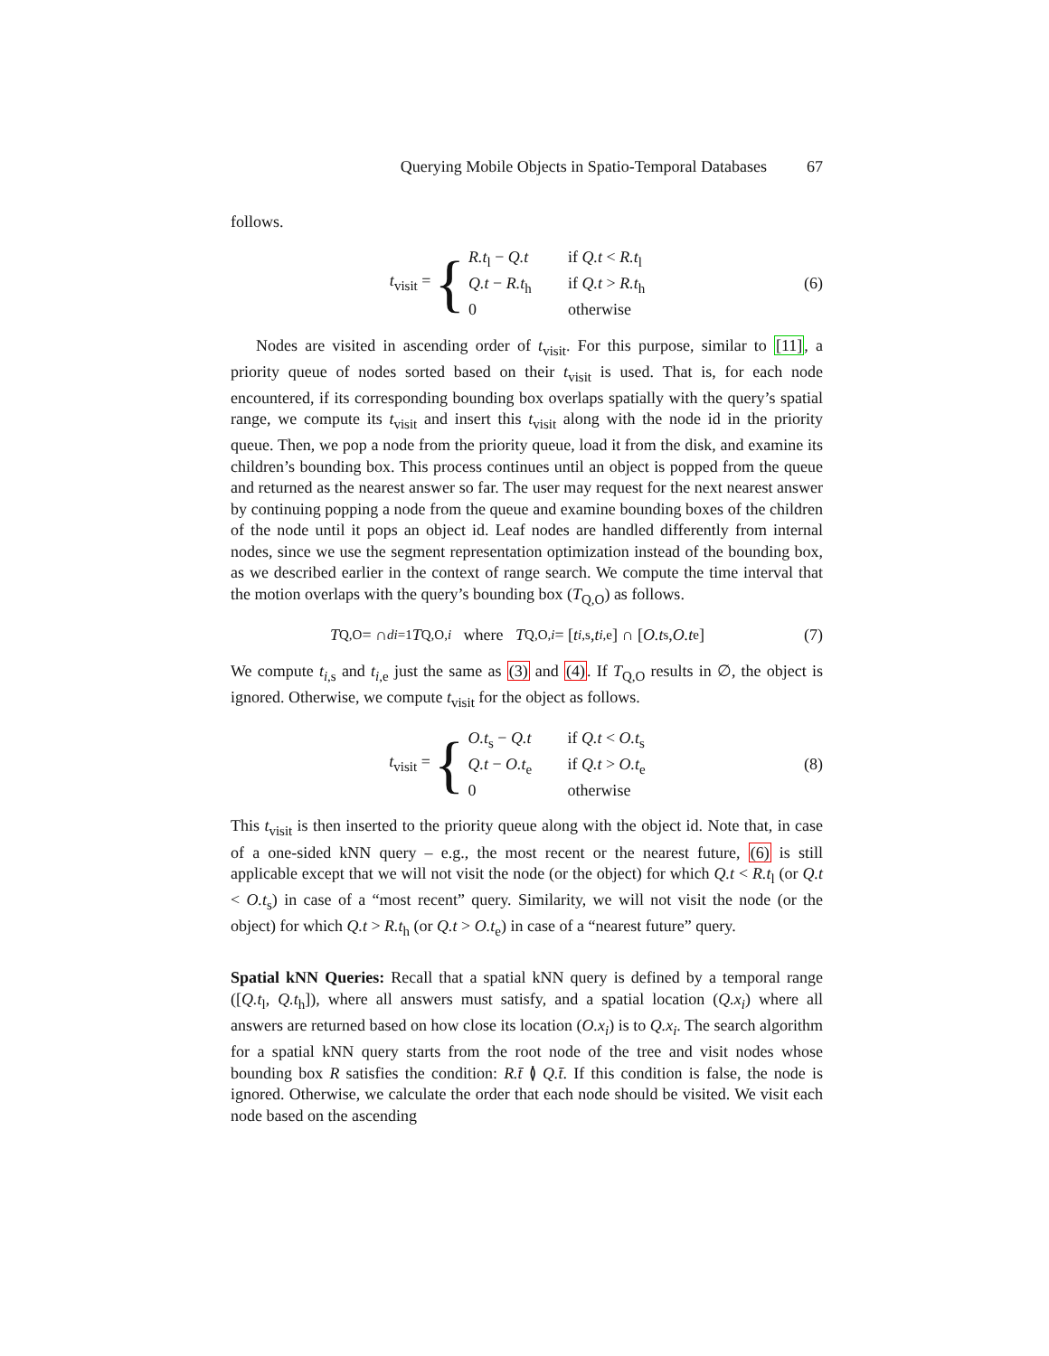Querying Mobile Objects in Spatio-Temporal Databases 67
follows.
t<sub>visit</sub> =
{
R.t<sub>l</sub> − Q.t if Q.t < R.t<sub>l</sub>
Q.t − R.t<sub>h</sub> if Q.t > R.t<sub>h</sub>
0 otherwise
(6)
Nodes are visited in ascending order of t<sub>visit</sub>. For this purpose, similar to [11], a priority queue of nodes sorted based on their t<sub>visit</sub> is used. That is, for each node encountered, if its corresponding bounding box overlaps spatially with the query’s spatial range, we compute its t<sub>visit</sub> and insert this t<sub>visit</sub> along with the node id in the priority queue. Then, we pop a node from the priority queue, load it from the disk, and examine its children’s bounding box. This process continues until an object is popped from the queue and returned as the nearest answer so far. The user may request for the next nearest answer by continuing popping a node from the queue and examine bounding boxes of the children of the node until it pops an object id. Leaf nodes are handled differently from internal nodes, since we use the segment representation optimization instead of the bounding box, as we described earlier in the context of range search. We compute the time interval that the motion overlaps with the query’s bounding box (T<sub>Q,O</sub>) as follows.
T<sub>Q,O</sub> = ∩<sup>d</sup><sub>i=1</sub> T<sub>Q,O,i</sub> where T<sub>Q,O,i</sub> = [t<sub>i,s</sub>, t<sub>i,e</sub>] ∩ [O.t<sub>s</sub>, O.t<sub>e</sub>]
(7)
We compute t<sub>i,s</sub> and t<sub>i,e</sub> just the same as (3) and (4). If T<sub>Q,O</sub> results in ∅, the object is ignored. Otherwise, we compute t<sub>visit</sub> for the object as follows.
t<sub>visit</sub> =
{
O.t<sub>s</sub> − Q.t if Q.t < O.t<sub>s</sub>
Q.t − O.t<sub>e</sub> if Q.t > O.t<sub>e</sub>
0 otherwise
(8)
This t<sub>visit</sub> is then inserted to the priority queue along with the object id. Note that, in case of a one-sided kNN query – e.g., the most recent or the nearest future, (6) is still applicable except that we will not visit the node (or the object) for which Q.t < R.t<sub>l</sub> (or Q.t < O.t<sub>s</sub>) in case of a “most recent” query. Similarity, we will not visit the node (or the object) for which Q.t > R.t<sub>h</sub> (or Q.t > O.t<sub>e</sub>) in case of a “nearest future” query.
Spatial kNN Queries: Recall that a spatial kNN query is defined by a temporal range ([Q.t<sub>l</sub>, Q.t<sub>h</sub>]), where all answers must satisfy, and a spatial location (Q.x<sub>i</sub>) where all answers are returned based on how close its location (O.x<sub>i</sub>) is to Q.x<sub>i</sub>. The search algorithm for a spatial kNN query starts from the root node of the tree and visit nodes whose bounding box R satisfies the condition: R.t̄ ≬ Q.t̄. If this condition is false, the node is ignored. Otherwise, we calculate the order that each node should be visited. We visit each node based on the ascending